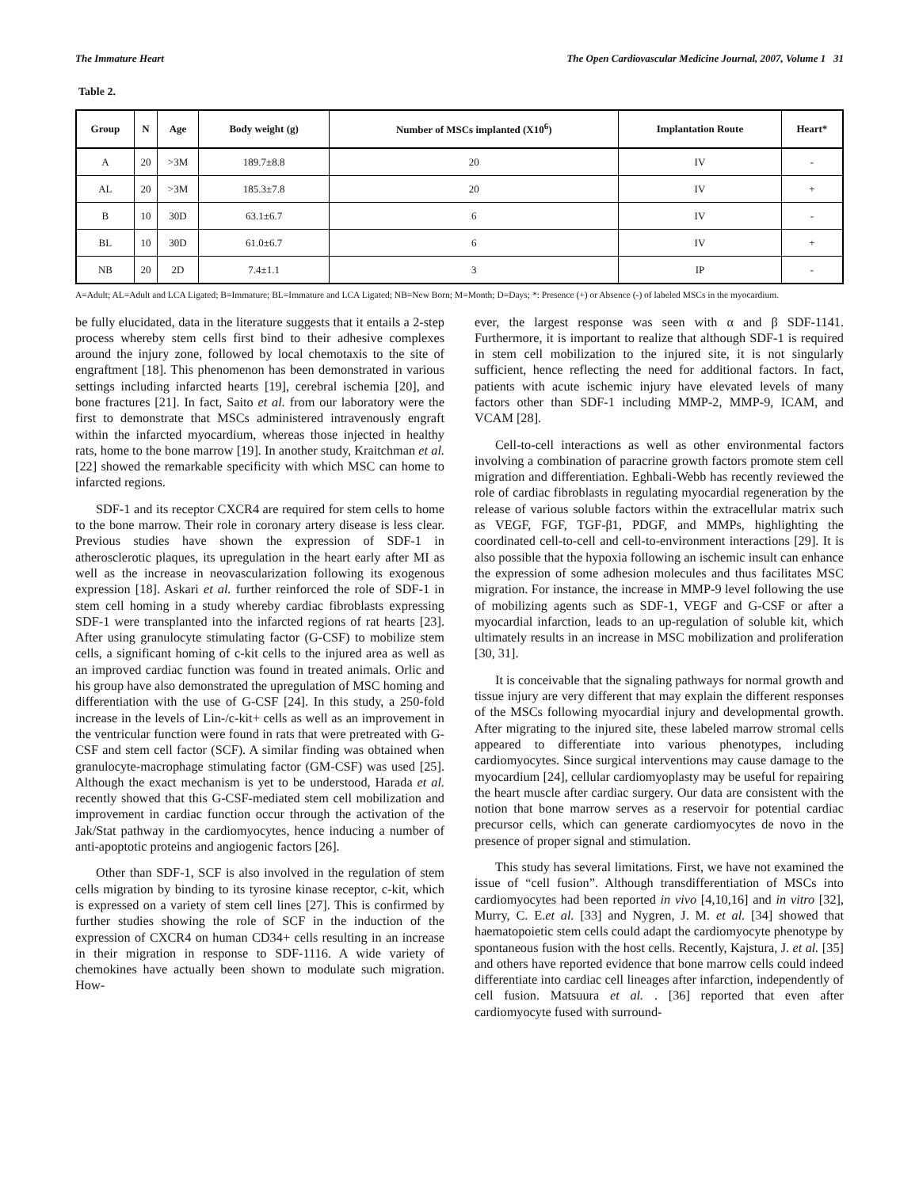The Immature Heart The Open Cardiovascular Medicine Journal, 2007, Volume 1 31
Table 2.
| Group | N | Age | Body weight (g) | Number of MSCs implanted (X10<sup>6</sup>) | Implantation Route | Heart* |
| --- | --- | --- | --- | --- | --- | --- |
| A | 20 | >3M | 189.7±8.8 | 20 | IV | - |
| AL | 20 | >3M | 185.3±7.8 | 20 | IV | + |
| B | 10 | 30D | 63.1±6.7 | 6 | IV | - |
| BL | 10 | 30D | 61.0±6.7 | 6 | IV | + |
| NB | 20 | 2D | 7.4±1.1 | 3 | IP | - |
A=Adult; AL=Adult and LCA Ligated; B=Immature; BL=Immature and LCA Ligated; NB=New Born; M=Month; D=Days; *: Presence (+) or Absence (-) of labeled MSCs in the myocardium.
be fully elucidated, data in the literature suggests that it entails a 2-step process whereby stem cells first bind to their adhesive complexes around the injury zone, followed by local chemotaxis to the site of engraftment [18]. This phenomenon has been demonstrated in various settings including infarcted hearts [19], cerebral ischemia [20], and bone fractures [21]. In fact, Saito et al. from our laboratory were the first to demonstrate that MSCs administered intravenously engraft within the infarcted myocardium, whereas those injected in healthy rats, home to the bone marrow [19]. In another study, Kraitchman et al. [22] showed the remarkable specificity with which MSC can home to infarcted regions.
SDF-1 and its receptor CXCR4 are required for stem cells to home to the bone marrow. Their role in coronary artery disease is less clear. Previous studies have shown the expression of SDF-1 in atherosclerotic plaques, its upregulation in the heart early after MI as well as the increase in neovascularization following its exogenous expression [18]. Askari et al. further reinforced the role of SDF-1 in stem cell homing in a study whereby cardiac fibroblasts expressing SDF-1 were transplanted into the infarcted regions of rat hearts [23]. After using granulocyte stimulating factor (G-CSF) to mobilize stem cells, a significant homing of c-kit cells to the injured area as well as an improved cardiac function was found in treated animals. Orlic and his group have also demonstrated the upregulation of MSC homing and differentiation with the use of G-CSF [24]. In this study, a 250-fold increase in the levels of Lin-/c-kit+ cells as well as an improvement in the ventricular function were found in rats that were pretreated with G-CSF and stem cell factor (SCF). A similar finding was obtained when granulocyte-macrophage stimulating factor (GM-CSF) was used [25]. Although the exact mechanism is yet to be understood, Harada et al. recently showed that this G-CSF-mediated stem cell mobilization and improvement in cardiac function occur through the activation of the Jak/Stat pathway in the cardiomyocytes, hence inducing a number of anti-apoptotic proteins and angiogenic factors [26].
Other than SDF-1, SCF is also involved in the regulation of stem cells migration by binding to its tyrosine kinase receptor, c-kit, which is expressed on a variety of stem cell lines [27]. This is confirmed by further studies showing the role of SCF in the induction of the expression of CXCR4 on human CD34+ cells resulting in an increase in their migration in response to SDF-1116. A wide variety of chemokines have actually been shown to modulate such migration. How-
ever, the largest response was seen with α and β SDF-1141. Furthermore, it is important to realize that although SDF-1 is required in stem cell mobilization to the injured site, it is not singularly sufficient, hence reflecting the need for additional factors. In fact, patients with acute ischemic injury have elevated levels of many factors other than SDF-1 including MMP-2, MMP-9, ICAM, and VCAM [28].
Cell-to-cell interactions as well as other environmental factors involving a combination of paracrine growth factors promote stem cell migration and differentiation. Eghbali-Webb has recently reviewed the role of cardiac fibroblasts in regulating myocardial regeneration by the release of various soluble factors within the extracellular matrix such as VEGF, FGF, TGF-β1, PDGF, and MMPs, highlighting the coordinated cell-to-cell and cell-to-environment interactions [29]. It is also possible that the hypoxia following an ischemic insult can enhance the expression of some adhesion molecules and thus facilitates MSC migration. For instance, the increase in MMP-9 level following the use of mobilizing agents such as SDF-1, VEGF and G-CSF or after a myocardial infarction, leads to an up-regulation of soluble kit, which ultimately results in an increase in MSC mobilization and proliferation [30, 31].
It is conceivable that the signaling pathways for normal growth and tissue injury are very different that may explain the different responses of the MSCs following myocardial injury and developmental growth. After migrating to the injured site, these labeled marrow stromal cells appeared to differentiate into various phenotypes, including cardiomyocytes. Since surgical interventions may cause damage to the myocardium [24], cellular cardiomyoplasty may be useful for repairing the heart muscle after cardiac surgery. Our data are consistent with the notion that bone marrow serves as a reservoir for potential cardiac precursor cells, which can generate cardiomyocytes de novo in the presence of proper signal and stimulation.
This study has several limitations. First, we have not examined the issue of “cell fusion”. Although transdifferentiation of MSCs into cardiomyocytes had been reported in vivo [4,10,16] and in vitro [32], Murry, C. E.et al. [33] and Nygren, J. M. et al. [34] showed that haematopoietic stem cells could adapt the cardiomyocyte phenotype by spontaneous fusion with the host cells. Recently, Kajstura, J. et al. [35] and others have reported evidence that bone marrow cells could indeed differentiate into cardiac cell lineages after infarction, independently of cell fusion. Matsuura et al. . [36] reported that even after cardiomyocyte fused with surround-